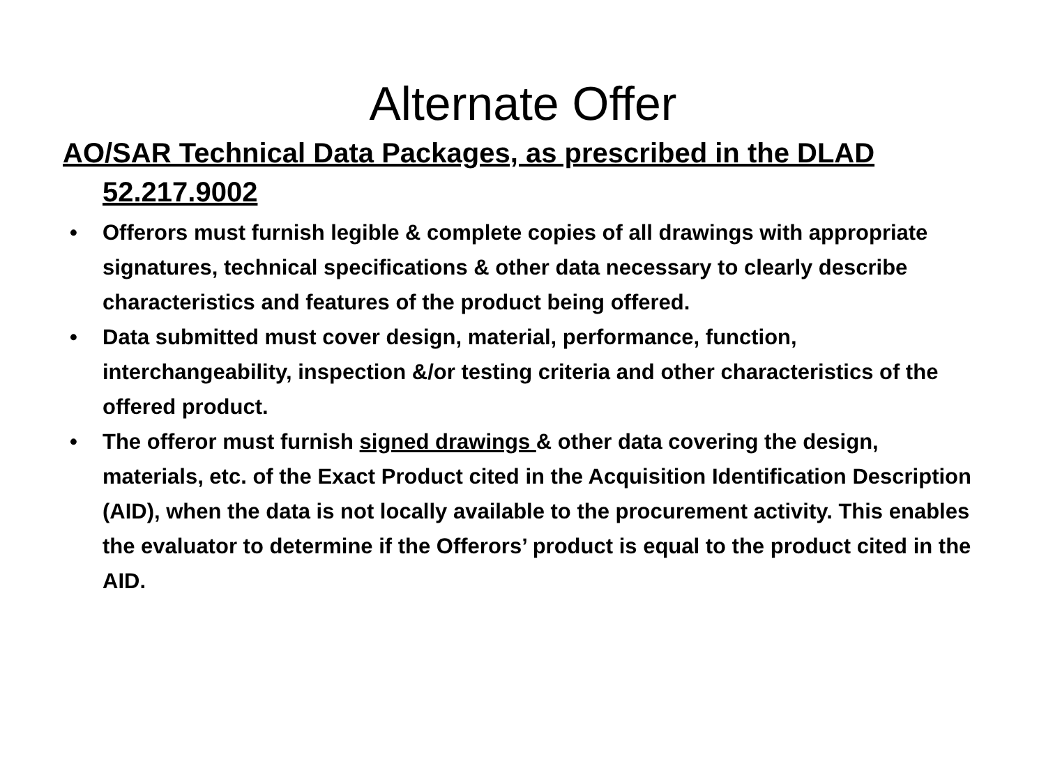Alternate Offer
AO/SAR Technical Data Packages, as prescribed in the DLAD 52.217.9002
• Offerors must furnish legible & complete copies of all drawings with appropriate signatures, technical specifications & other data necessary to clearly describe characteristics and features of the product being offered.
• Data submitted must cover design, material, performance, function, interchangeability, inspection &/or testing criteria and other characteristics of the offered product.
• The offeror must furnish signed drawings & other data covering the design, materials, etc. of the Exact Product cited in the Acquisition Identification Description (AID), when the data is not locally available to the procurement activity. This enables the evaluator to determine if the Offerors’ product is equal to the product cited in the AID.